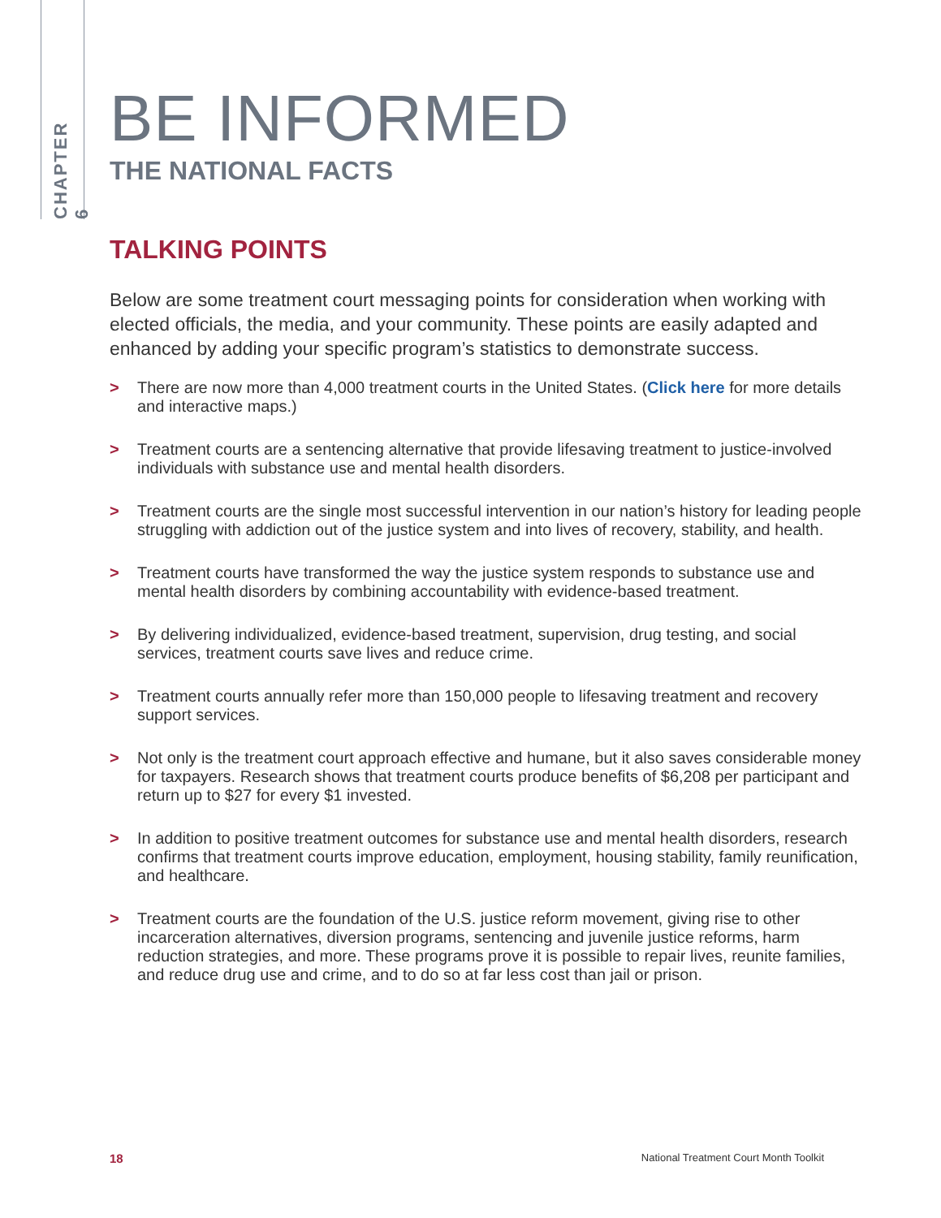CHAPTER 6
BE INFORMED
THE NATIONAL FACTS
TALKING POINTS
Below are some treatment court messaging points for consideration when working with elected officials, the media, and your community. These points are easily adapted and enhanced by adding your specific program’s statistics to demonstrate success.
> There are now more than 4,000 treatment courts in the United States. (Click here for more details and interactive maps.)
> Treatment courts are a sentencing alternative that provide lifesaving treatment to justice-involved individuals with substance use and mental health disorders.
> Treatment courts are the single most successful intervention in our nation’s history for leading people struggling with addiction out of the justice system and into lives of recovery, stability, and health.
> Treatment courts have transformed the way the justice system responds to substance use and mental health disorders by combining accountability with evidence-based treatment.
> By delivering individualized, evidence-based treatment, supervision, drug testing, and social services, treatment courts save lives and reduce crime.
> Treatment courts annually refer more than 150,000 people to lifesaving treatment and recovery support services.
> Not only is the treatment court approach effective and humane, but it also saves considerable money for taxpayers. Research shows that treatment courts produce benefits of $6,208 per participant and return up to $27 for every $1 invested.
> In addition to positive treatment outcomes for substance use and mental health disorders, research confirms that treatment courts improve education, employment, housing stability, family reunification, and healthcare.
> Treatment courts are the foundation of the U.S. justice reform movement, giving rise to other incarceration alternatives, diversion programs, sentencing and juvenile justice reforms, harm reduction strategies, and more. These programs prove it is possible to repair lives, reunite families, and reduce drug use and crime, and to do so at far less cost than jail or prison.
18 National Treatment Court Month Toolkit